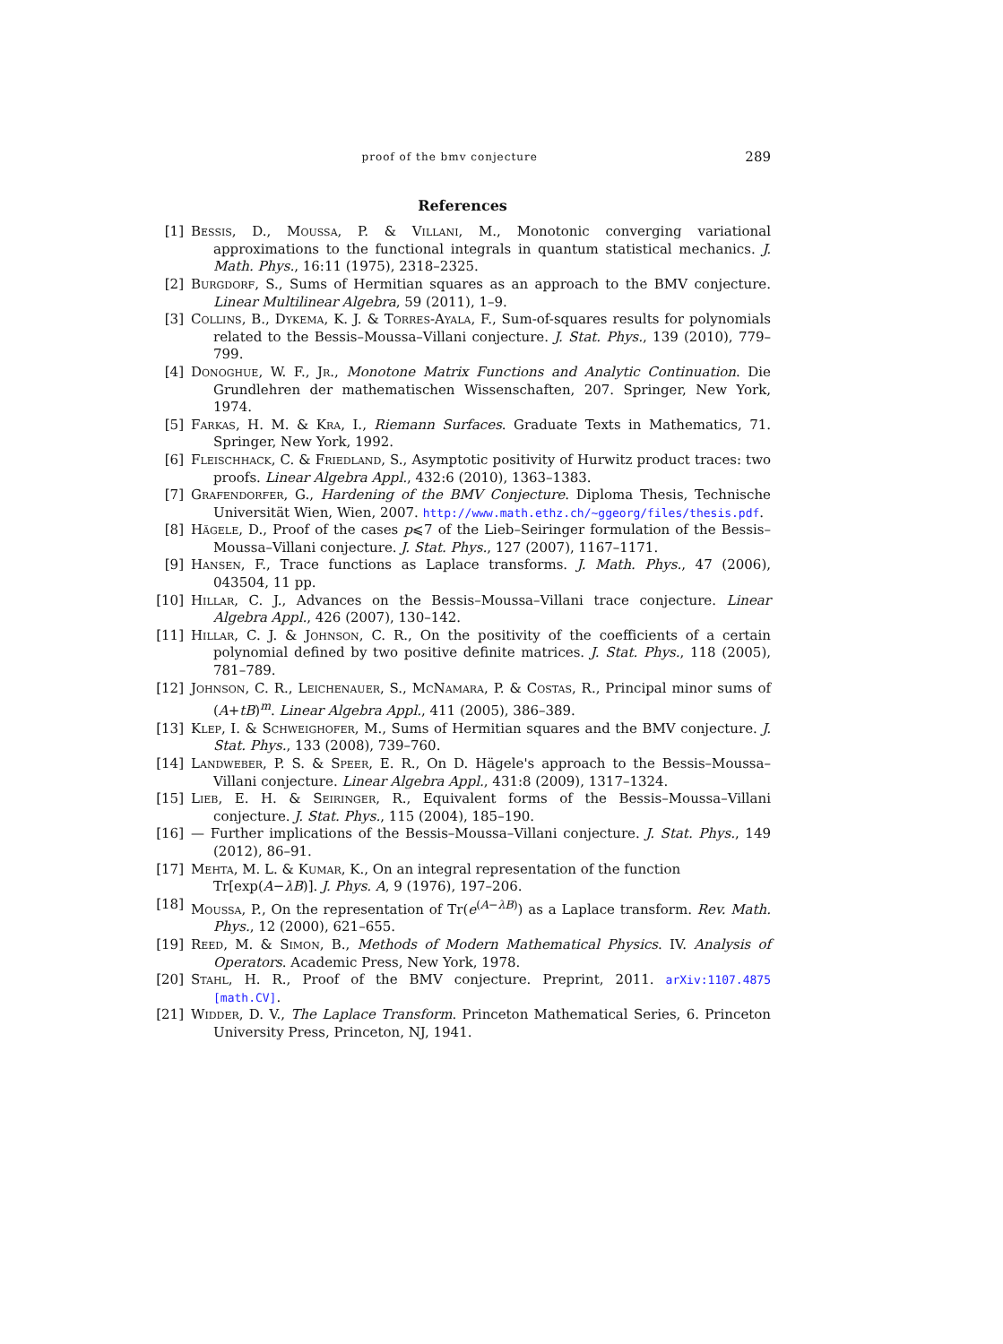proof of the bmv conjecture 289
References
[1] Bessis, D., Moussa, P. & Villani, M., Monotonic converging variational approximations to the functional integrals in quantum statistical mechanics. J. Math. Phys., 16:11 (1975), 2318–2325.
[2] Burgdorf, S., Sums of Hermitian squares as an approach to the BMV conjecture. Linear Multilinear Algebra, 59 (2011), 1–9.
[3] Collins, B., Dykema, K. J. & Torres-Ayala, F., Sum-of-squares results for polynomials related to the Bessis–Moussa–Villani conjecture. J. Stat. Phys., 139 (2010), 779–799.
[4] Donoghue, W. F., Jr., Monotone Matrix Functions and Analytic Continuation. Die Grundlehren der mathematischen Wissenschaften, 207. Springer, New York, 1974.
[5] Farkas, H. M. & Kra, I., Riemann Surfaces. Graduate Texts in Mathematics, 71. Springer, New York, 1992.
[6] Fleischhack, C. & Friedland, S., Asymptotic positivity of Hurwitz product traces: two proofs. Linear Algebra Appl., 432:6 (2010), 1363–1383.
[7] Grafendorfer, G., Hardening of the BMV Conjecture. Diploma Thesis, Technische Universität Wien, Wien, 2007. http://www.math.ethz.ch/~ggeorg/files/thesis.pdf.
[8] Hägele, D., Proof of the cases p⩽7 of the Lieb–Seiringer formulation of the Bessis–Moussa–Villani conjecture. J. Stat. Phys., 127 (2007), 1167–1171.
[9] Hansen, F., Trace functions as Laplace transforms. J. Math. Phys., 47 (2006), 043504, 11 pp.
[10] Hillar, C. J., Advances on the Bessis–Moussa–Villani trace conjecture. Linear Algebra Appl., 426 (2007), 130–142.
[11] Hillar, C. J. & Johnson, C. R., On the positivity of the coefficients of a certain polynomial defined by two positive definite matrices. J. Stat. Phys., 118 (2005), 781–789.
[12] Johnson, C. R., Leichenauer, S., McNamara, P. & Costas, R., Principal minor sums of (A+tB)<sup>m</sup>. Linear Algebra Appl., 411 (2005), 386–389.
[13] Klep, I. & Schweighofer, M., Sums of Hermitian squares and the BMV conjecture. J. Stat. Phys., 133 (2008), 739–760.
[14] Landweber, P. S. & Speer, E. R., On D. Hägele's approach to the Bessis–Moussa–Villani conjecture. Linear Algebra Appl., 431:8 (2009), 1317–1324.
[15] Lieb, E. H. & Seiringer, R., Equivalent forms of the Bessis–Moussa–Villani conjecture. J. Stat. Phys., 115 (2004), 185–190.
[16] — Further implications of the Bessis–Moussa–Villani conjecture. J. Stat. Phys., 149 (2012), 86–91.
[17] Mehta, M. L. & Kumar, K., On an integral representation of the function
Tr[exp(A−λB)]. J. Phys. A, 9 (1976), 197–206.
[18] Moussa, P., On the representation of Tr(e<sup>(A−λB)</sup>) as a Laplace transform. Rev. Math. Phys., 12 (2000), 621–655.
[19] Reed, M. & Simon, B., Methods of Modern Mathematical Physics. IV. Analysis of Operators. Academic Press, New York, 1978.
[20] Stahl, H. R., Proof of the BMV conjecture. Preprint, 2011. arXiv:1107.4875 [math.CV].
[21] Widder, D. V., The Laplace Transform. Princeton Mathematical Series, 6. Princeton University Press, Princeton, NJ, 1941.